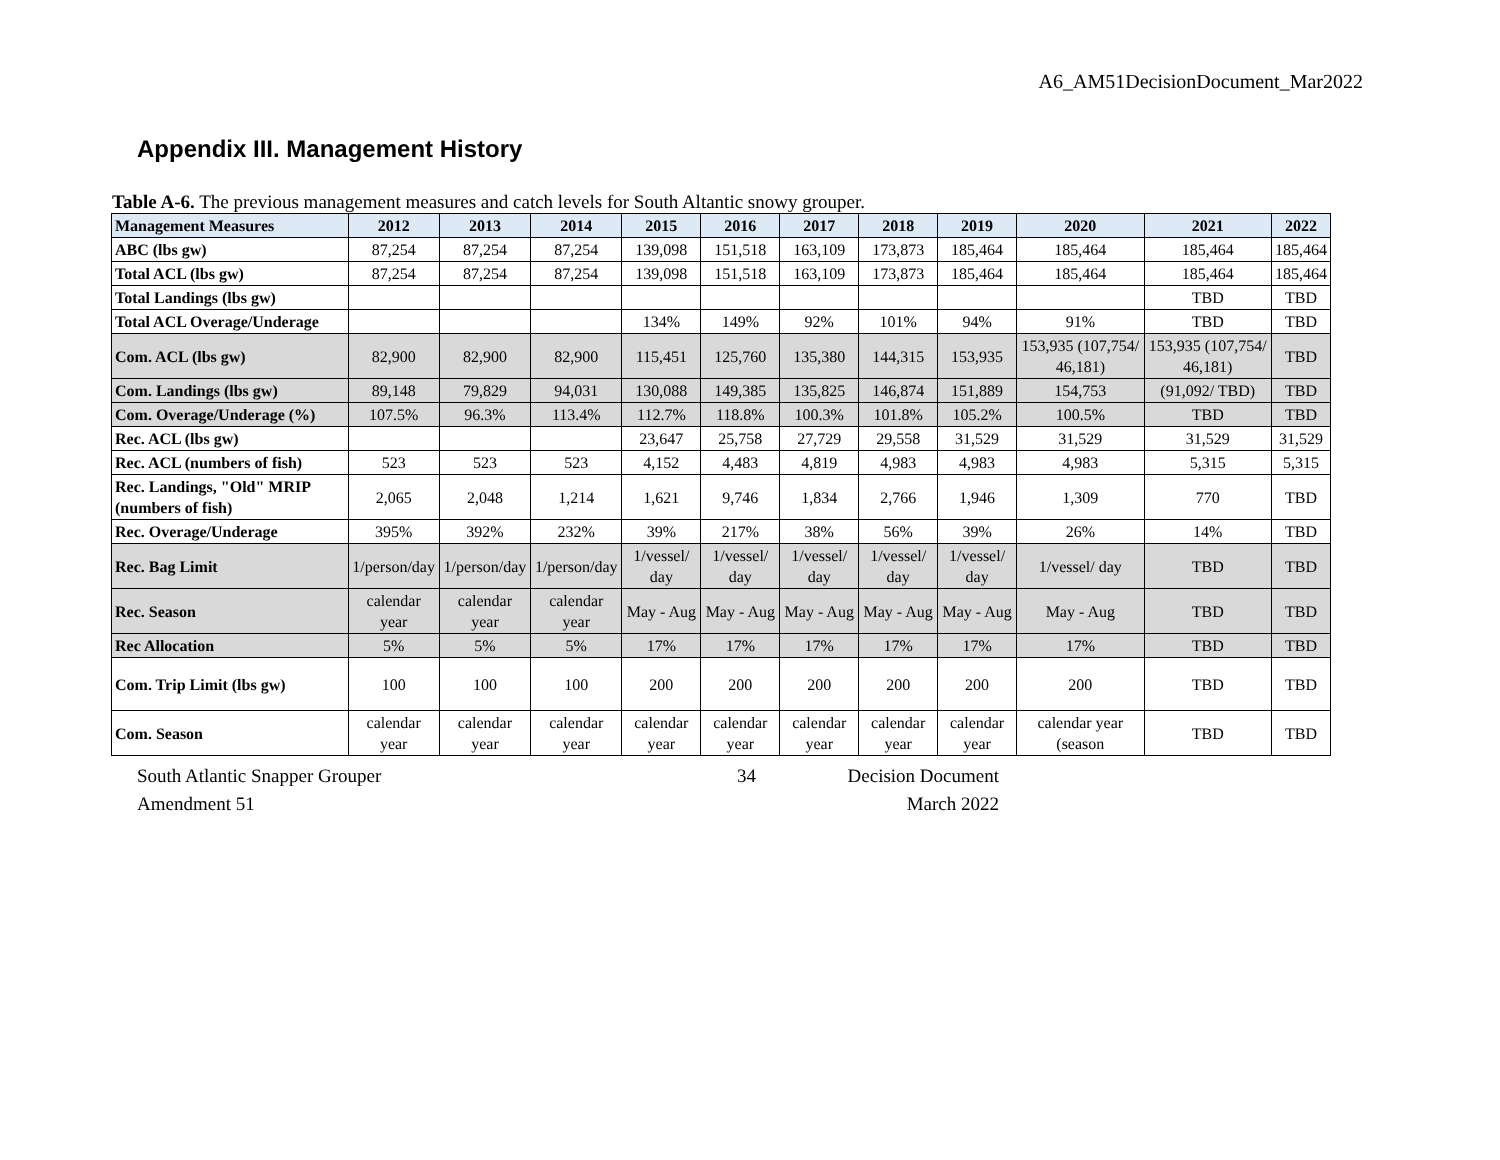A6_AM51DecisionDocument_Mar2022
Appendix III. Management History
Table A-6. The previous management measures and catch levels for South Altantic snowy grouper.
| Management Measures | 2012 | 2013 | 2014 | 2015 | 2016 | 2017 | 2018 | 2019 | 2020 | 2021 | 2022 |
| --- | --- | --- | --- | --- | --- | --- | --- | --- | --- | --- | --- |
| ABC (lbs gw) | 87,254 | 87,254 | 87,254 | 139,098 | 151,518 | 163,109 | 173,873 | 185,464 | 185,464 | 185,464 | 185,464 |
| Total ACL (lbs gw) | 87,254 | 87,254 | 87,254 | 139,098 | 151,518 | 163,109 | 173,873 | 185,464 | 185,464 | 185,464 | 185,464 |
| Total Landings (lbs gw) | | | | | | | | | | TBD | TBD |
| Total ACL Overage/Underage | | | | 134% | 149% | 92% | 101% | 94% | 91% | TBD | TBD |
| Com. ACL (lbs gw) | 82,900 | 82,900 | 82,900 | 115,451 | 125,760 | 135,380 | 144,315 | 153,935 | 153,935 (107,754/ 46,181) | 153,935 (107,754/ 46,181) | TBD |
| Com. Landings (lbs gw) | 89,148 | 79,829 | 94,031 | 130,088 | 149,385 | 135,825 | 146,874 | 151,889 | 154,753 | (91,092/ TBD) | TBD |
| Com. Overage/Underage (%) | 107.5% | 96.3% | 113.4% | 112.7% | 118.8% | 100.3% | 101.8% | 105.2% | 100.5% | TBD | TBD |
| Rec. ACL (lbs gw) | | | | 23,647 | 25,758 | 27,729 | 29,558 | 31,529 | 31,529 | 31,529 | 31,529 |
| Rec. ACL (numbers of fish) | 523 | 523 | 523 | 4,152 | 4,483 | 4,819 | 4,983 | 4,983 | 4,983 | 5,315 | 5,315 |
| Rec. Landings, "Old" MRIP (numbers of fish) | 2,065 | 2,048 | 1,214 | 1,621 | 9,746 | 1,834 | 2,766 | 1,946 | 1,309 | 770 | TBD |
| Rec. Overage/Underage | 395% | 392% | 232% | 39% | 217% | 38% | 56% | 39% | 26% | 14% | TBD |
| Rec. Bag Limit | 1/person/day | 1/person/day | 1/person/day | 1/vessel/ day | 1/vessel/ day | 1/vessel/ day | 1/vessel/ day | 1/vessel/ day | 1/vessel/ day | TBD | TBD |
| Rec. Season | calendar year | calendar year | calendar year | May - Aug | May - Aug | May - Aug | May - Aug | May - Aug | May - Aug | TBD | TBD |
| Rec Allocation | 5% | 5% | 5% | 17% | 17% | 17% | 17% | 17% | 17% | TBD | TBD |
| Com. Trip Limit (lbs gw) | 100 | 100 | 100 | 200 | 200 | 200 | 200 | 200 | 200 | TBD | TBD |
| Com. Season | calendar year | calendar year | calendar year | calendar year | calendar year | calendar year | calendar year | calendar year | calendar year (season | TBD | TBD |
South Atlantic Snapper Grouper
Amendment 51
34 Decision Document
March 2022